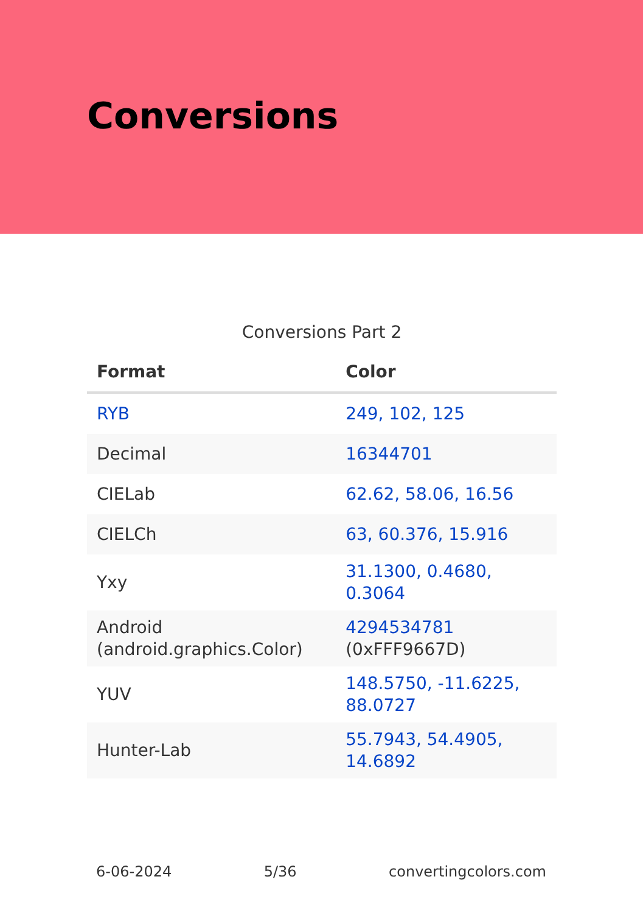Conversions
Conversions Part 2
| Format | Color |
| --- | --- |
| RYB | 249, 102, 125 |
| Decimal | 16344701 |
| CIELab | 62.62, 58.06, 16.56 |
| CIELCh | 63, 60.376, 15.916 |
| Yxy | 31.1300, 0.4680, 0.3064 |
| Android (android.graphics.Color) | 4294534781 (0xFFF9667D) |
| YUV | 148.5750, -11.6225, 88.0727 |
| Hunter-Lab | 55.7943, 54.4905, 14.6892 |
6-06-2024 5/36 convertingcolors.com